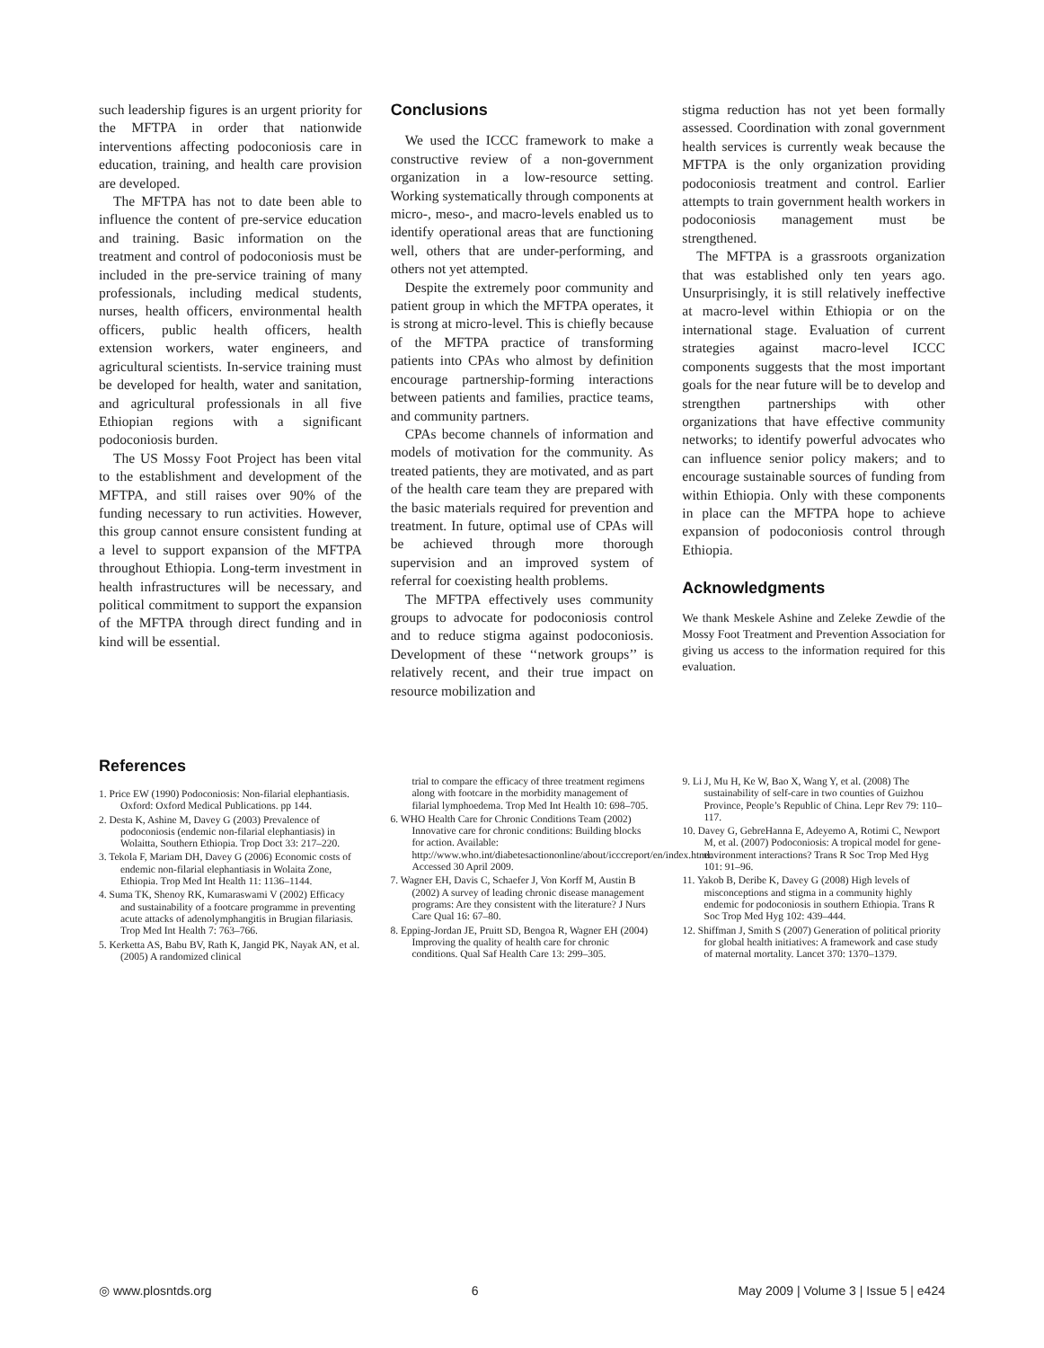such leadership figures is an urgent priority for the MFTPA in order that nationwide interventions affecting podoconiosis care in education, training, and health care provision are developed.
The MFTPA has not to date been able to influence the content of pre-service education and training. Basic information on the treatment and control of podoconiosis must be included in the pre-service training of many professionals, including medical students, nurses, health officers, environmental health officers, public health officers, health extension workers, water engineers, and agricultural scientists. In-service training must be developed for health, water and sanitation, and agricultural professionals in all five Ethiopian regions with a significant podoconiosis burden.
The US Mossy Foot Project has been vital to the establishment and development of the MFTPA, and still raises over 90% of the funding necessary to run activities. However, this group cannot ensure consistent funding at a level to support expansion of the MFTPA throughout Ethiopia. Long-term investment in health infrastructures will be necessary, and political commitment to support the expansion of the MFTPA through direct funding and in kind will be essential.
Conclusions
We used the ICCC framework to make a constructive review of a non-government organization in a low-resource setting. Working systematically through components at micro-, meso-, and macro-levels enabled us to identify operational areas that are functioning well, others that are under-performing, and others not yet attempted.
Despite the extremely poor community and patient group in which the MFTPA operates, it is strong at micro-level. This is chiefly because of the MFTPA practice of transforming patients into CPAs who almost by definition encourage partnership-forming interactions between patients and families, practice teams, and community partners.
CPAs become channels of information and models of motivation for the community. As treated patients, they are motivated, and as part of the health care team they are prepared with the basic materials required for prevention and treatment. In future, optimal use of CPAs will be achieved through more thorough supervision and an improved system of referral for coexisting health problems.
The MFTPA effectively uses community groups to advocate for podoconiosis control and to reduce stigma against podoconiosis. Development of these ‘‘network groups’’ is relatively recent, and their true impact on resource mobilization and
stigma reduction has not yet been formally assessed. Coordination with zonal government health services is currently weak because the MFTPA is the only organization providing podoconiosis treatment and control. Earlier attempts to train government health workers in podoconiosis management must be strengthened.
The MFTPA is a grassroots organization that was established only ten years ago. Unsurprisingly, it is still relatively ineffective at macro-level within Ethiopia or on the international stage. Evaluation of current strategies against macro-level ICCC components suggests that the most important goals for the near future will be to develop and strengthen partnerships with other organizations that have effective community networks; to identify powerful advocates who can influence senior policy makers; and to encourage sustainable sources of funding from within Ethiopia. Only with these components in place can the MFTPA hope to achieve expansion of podoconiosis control through Ethiopia.
Acknowledgments
We thank Meskele Ashine and Zeleke Zewdie of the Mossy Foot Treatment and Prevention Association for giving us access to the information required for this evaluation.
References
1. Price EW (1990) Podoconiosis: Non-filarial elephantiasis. Oxford: Oxford Medical Publications. pp 144.
2. Desta K, Ashine M, Davey G (2003) Prevalence of podoconiosis (endemic non-filarial elephantiasis) in Wolaitta, Southern Ethiopia. Trop Doct 33: 217–220.
3. Tekola F, Mariam DH, Davey G (2006) Economic costs of endemic non-filarial elephantiasis in Wolaita Zone, Ethiopia. Trop Med Int Health 11: 1136–1144.
4. Suma TK, Shenoy RK, Kumaraswami V (2002) Efficacy and sustainability of a footcare programme in preventing acute attacks of adenolymphangitis in Brugian filariasis. Trop Med Int Health 7: 763–766.
5. Kerketta AS, Babu BV, Rath K, Jangid PK, Nayak AN, et al. (2005) A randomized clinical
trial to compare the efficacy of three treatment regimens along with footcare in the morbidity management of filarial lymphoedema. Trop Med Int Health 10: 698–705.
6. WHO Health Care for Chronic Conditions Team (2002) Innovative care for chronic conditions: Building blocks for action. Available: http://www.who.int/diabetesactiononline/about/icccreport/en/index.html. Accessed 30 April 2009.
7. Wagner EH, Davis C, Schaefer J, Von Korff M, Austin B (2002) A survey of leading chronic disease management programs: Are they consistent with the literature? J Nurs Care Qual 16: 67–80.
8. Epping-Jordan JE, Pruitt SD, Bengoa R, Wagner EH (2004) Improving the quality of health care for chronic conditions. Qual Saf Health Care 13: 299–305.
9. Li J, Mu H, Ke W, Bao X, Wang Y, et al. (2008) The sustainability of self-care in two counties of Guizhou Province, People’s Republic of China. Lepr Rev 79: 110–117.
10. Davey G, GebreHanna E, Adeyemo A, Rotimi C, Newport M, et al. (2007) Podoconiosis: A tropical model for gene-environment interactions? Trans R Soc Trop Med Hyg 101: 91–96.
11. Yakob B, Deribe K, Davey G (2008) High levels of misconceptions and stigma in a community highly endemic for podoconiosis in southern Ethiopia. Trans R Soc Trop Med Hyg 102: 439–444.
12. Shiffman J, Smith S (2007) Generation of political priority for global health initiatives: A framework and case study of maternal mortality. Lancet 370: 1370–1379.
◎ www.plosntds.org 6 May 2009 | Volume 3 | Issue 5 | e424